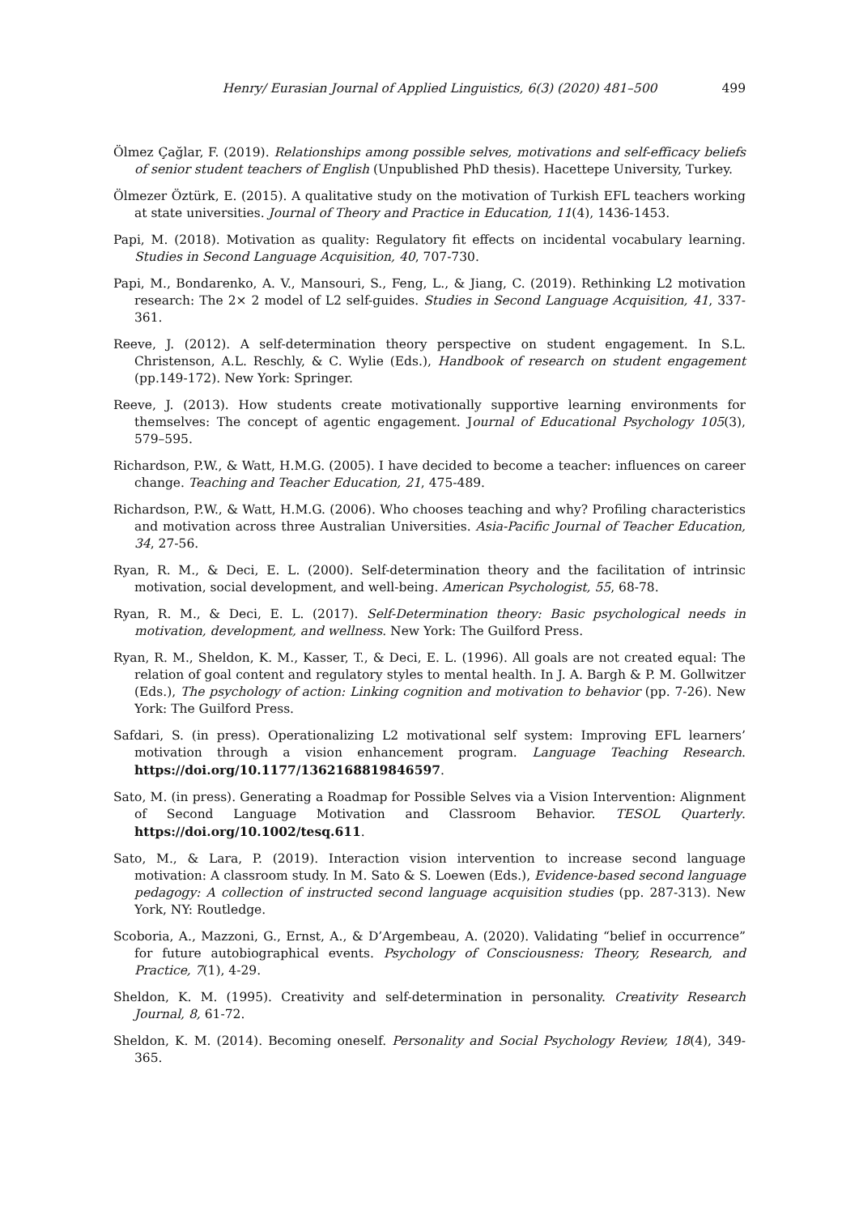Henry/ Eurasian Journal of Applied Linguistics, 6(3) (2020) 481–500 499
Ölmez Çağlar, F. (2019). Relationships among possible selves, motivations and self-efficacy beliefs of senior student teachers of English (Unpublished PhD thesis). Hacettepe University, Turkey.
Ölmezer Öztürk, E. (2015). A qualitative study on the motivation of Turkish EFL teachers working at state universities. Journal of Theory and Practice in Education, 11(4), 1436-1453.
Papi, M. (2018). Motivation as quality: Regulatory fit effects on incidental vocabulary learning. Studies in Second Language Acquisition, 40, 707-730.
Papi, M., Bondarenko, A. V., Mansouri, S., Feng, L., & Jiang, C. (2019). Rethinking L2 motivation research: The 2× 2 model of L2 self-guides. Studies in Second Language Acquisition, 41, 337-361.
Reeve, J. (2012). A self-determination theory perspective on student engagement. In S.L. Christenson, A.L. Reschly, & C. Wylie (Eds.), Handbook of research on student engagement (pp.149-172). New York: Springer.
Reeve, J. (2013). How students create motivationally supportive learning environments for themselves: The concept of agentic engagement. Journal of Educational Psychology 105(3), 579–595.
Richardson, P.W., & Watt, H.M.G. (2005). I have decided to become a teacher: influences on career change. Teaching and Teacher Education, 21, 475-489.
Richardson, P.W., & Watt, H.M.G. (2006). Who chooses teaching and why? Profiling characteristics and motivation across three Australian Universities. Asia-Pacific Journal of Teacher Education, 34, 27-56.
Ryan, R. M., & Deci, E. L. (2000). Self-determination theory and the facilitation of intrinsic motivation, social development, and well-being. American Psychologist, 55, 68-78.
Ryan, R. M., & Deci, E. L. (2017). Self-Determination theory: Basic psychological needs in motivation, development, and wellness. New York: The Guilford Press.
Ryan, R. M., Sheldon, K. M., Kasser, T., & Deci, E. L. (1996). All goals are not created equal: The relation of goal content and regulatory styles to mental health. In J. A. Bargh & P. M. Gollwitzer (Eds.), The psychology of action: Linking cognition and motivation to behavior (pp. 7-26). New York: The Guilford Press.
Safdari, S. (in press). Operationalizing L2 motivational self system: Improving EFL learners’ motivation through a vision enhancement program. Language Teaching Research. https://doi.org/10.1177/1362168819846597.
Sato, M. (in press). Generating a Roadmap for Possible Selves via a Vision Intervention: Alignment of Second Language Motivation and Classroom Behavior. TESOL Quarterly. https://doi.org/10.1002/tesq.611.
Sato, M., & Lara, P. (2019). Interaction vision intervention to increase second language motivation: A classroom study. In M. Sato & S. Loewen (Eds.), Evidence-based second language pedagogy: A collection of instructed second language acquisition studies (pp. 287-313). New York, NY: Routledge.
Scoboria, A., Mazzoni, G., Ernst, A., & D’Argembeau, A. (2020). Validating “belief in occurrence” for future autobiographical events. Psychology of Consciousness: Theory, Research, and Practice, 7(1), 4-29.
Sheldon, K. M. (1995). Creativity and self-determination in personality. Creativity Research Journal, 8, 61-72.
Sheldon, K. M. (2014). Becoming oneself. Personality and Social Psychology Review, 18(4), 349-365.